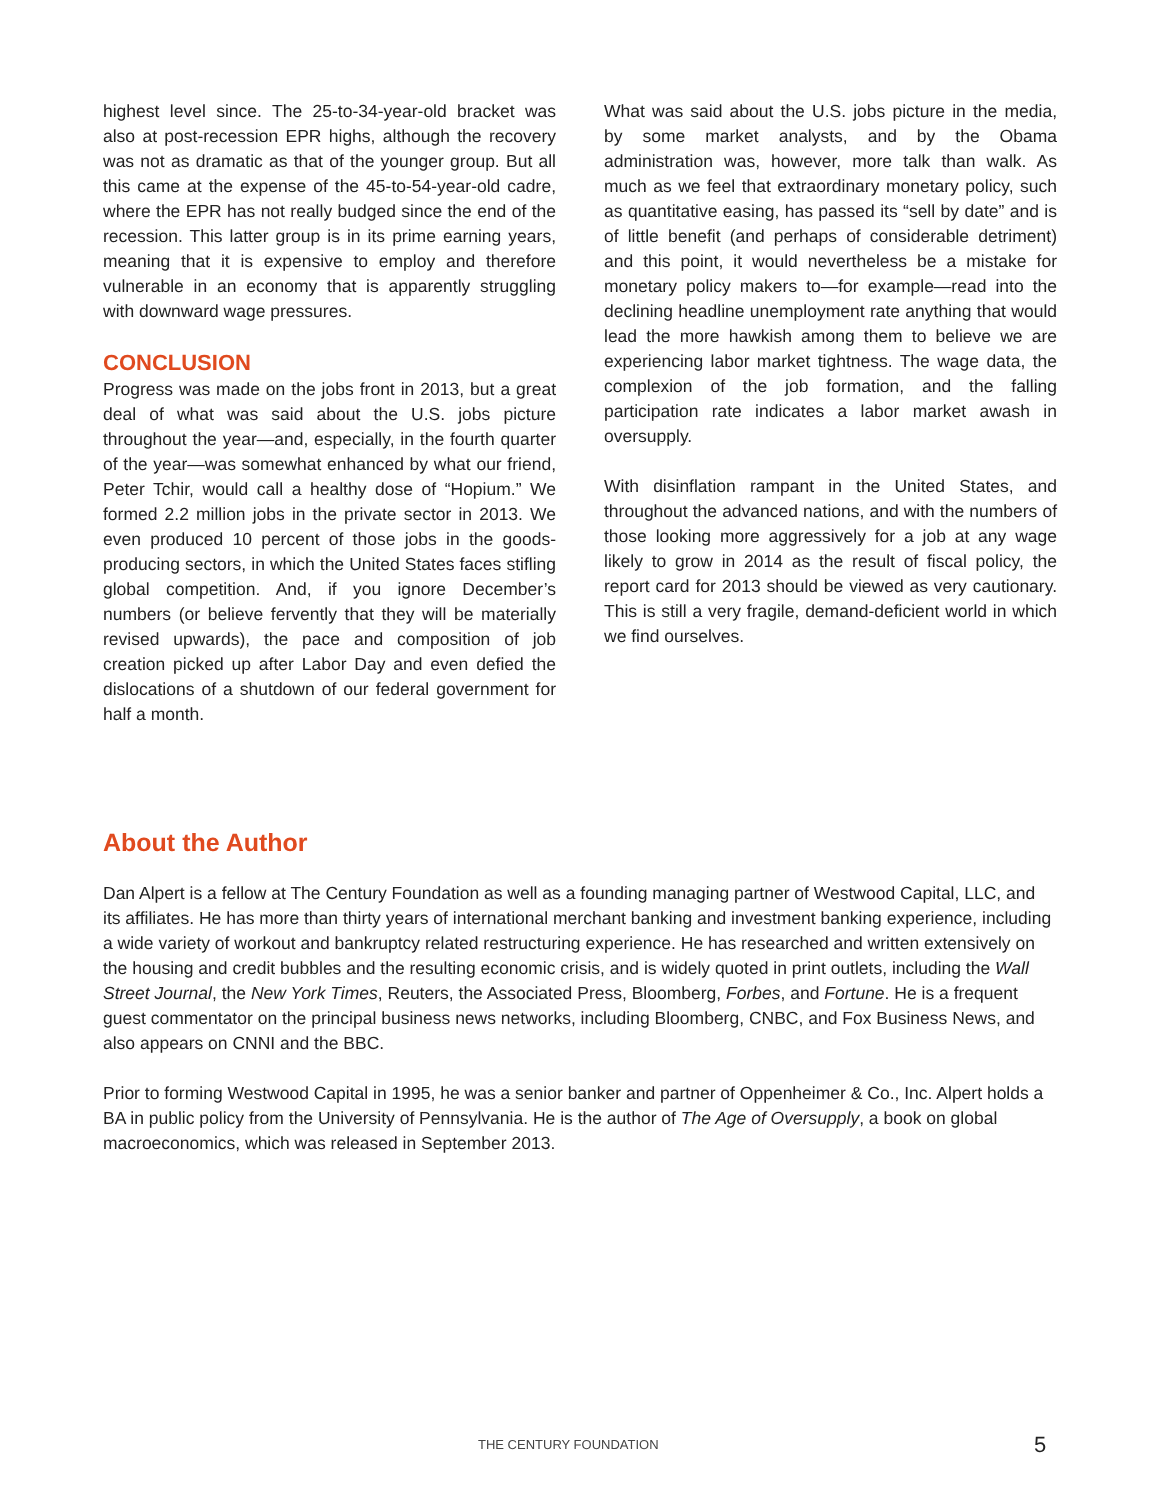highest level since. The 25-to-34-year-old bracket was also at post-recession EPR highs, although the recovery was not as dramatic as that of the younger group. But all this came at the expense of the 45-to-54-year-old cadre, where the EPR has not really budged since the end of the recession. This latter group is in its prime earning years, meaning that it is expensive to employ and therefore vulnerable in an economy that is apparently struggling with downward wage pressures.
CONCLUSION
Progress was made on the jobs front in 2013, but a great deal of what was said about the U.S. jobs picture throughout the year—and, especially, in the fourth quarter of the year—was somewhat enhanced by what our friend, Peter Tchir, would call a healthy dose of “Hopium.” We formed 2.2 million jobs in the private sector in 2013. We even produced 10 percent of those jobs in the goods-producing sectors, in which the United States faces stifling global competition. And, if you ignore December’s numbers (or believe fervently that they will be materially revised upwards), the pace and composition of job creation picked up after Labor Day and even defied the dislocations of a shutdown of our federal government for half a month.
What was said about the U.S. jobs picture in the media, by some market analysts, and by the Obama administration was, however, more talk than walk. As much as we feel that extraordinary monetary policy, such as quantitative easing, has passed its “sell by date” and is of little benefit (and perhaps of considerable detriment) and this point, it would nevertheless be a mistake for monetary policy makers to—for example—read into the declining headline unemployment rate anything that would lead the more hawkish among them to believe we are experiencing labor market tightness. The wage data, the complexion of the job formation, and the falling participation rate indicates a labor market awash in oversupply.
With disinflation rampant in the United States, and throughout the advanced nations, and with the numbers of those looking more aggressively for a job at any wage likely to grow in 2014 as the result of fiscal policy, the report card for 2013 should be viewed as very cautionary. This is still a very fragile, demand-deficient world in which we find ourselves.
About the Author
Dan Alpert is a fellow at The Century Foundation as well as a founding managing partner of Westwood Capital, LLC, and its affiliates. He has more than thirty years of international merchant banking and investment banking experience, including a wide variety of workout and bankruptcy related restructuring experience. He has researched and written extensively on the housing and credit bubbles and the resulting economic crisis, and is widely quoted in print outlets, including the Wall Street Journal, the New York Times, Reuters, the Associated Press, Bloomberg, Forbes, and Fortune. He is a frequent guest commentator on the principal business news networks, including Bloomberg, CNBC, and Fox Business News, and also appears on CNNI and the BBC.
Prior to forming Westwood Capital in 1995, he was a senior banker and partner of Oppenheimer & Co., Inc. Alpert holds a BA in public policy from the University of Pennsylvania. He is the author of The Age of Oversupply, a book on global macroeconomics, which was released in September 2013.
THE CENTURY FOUNDATION 5